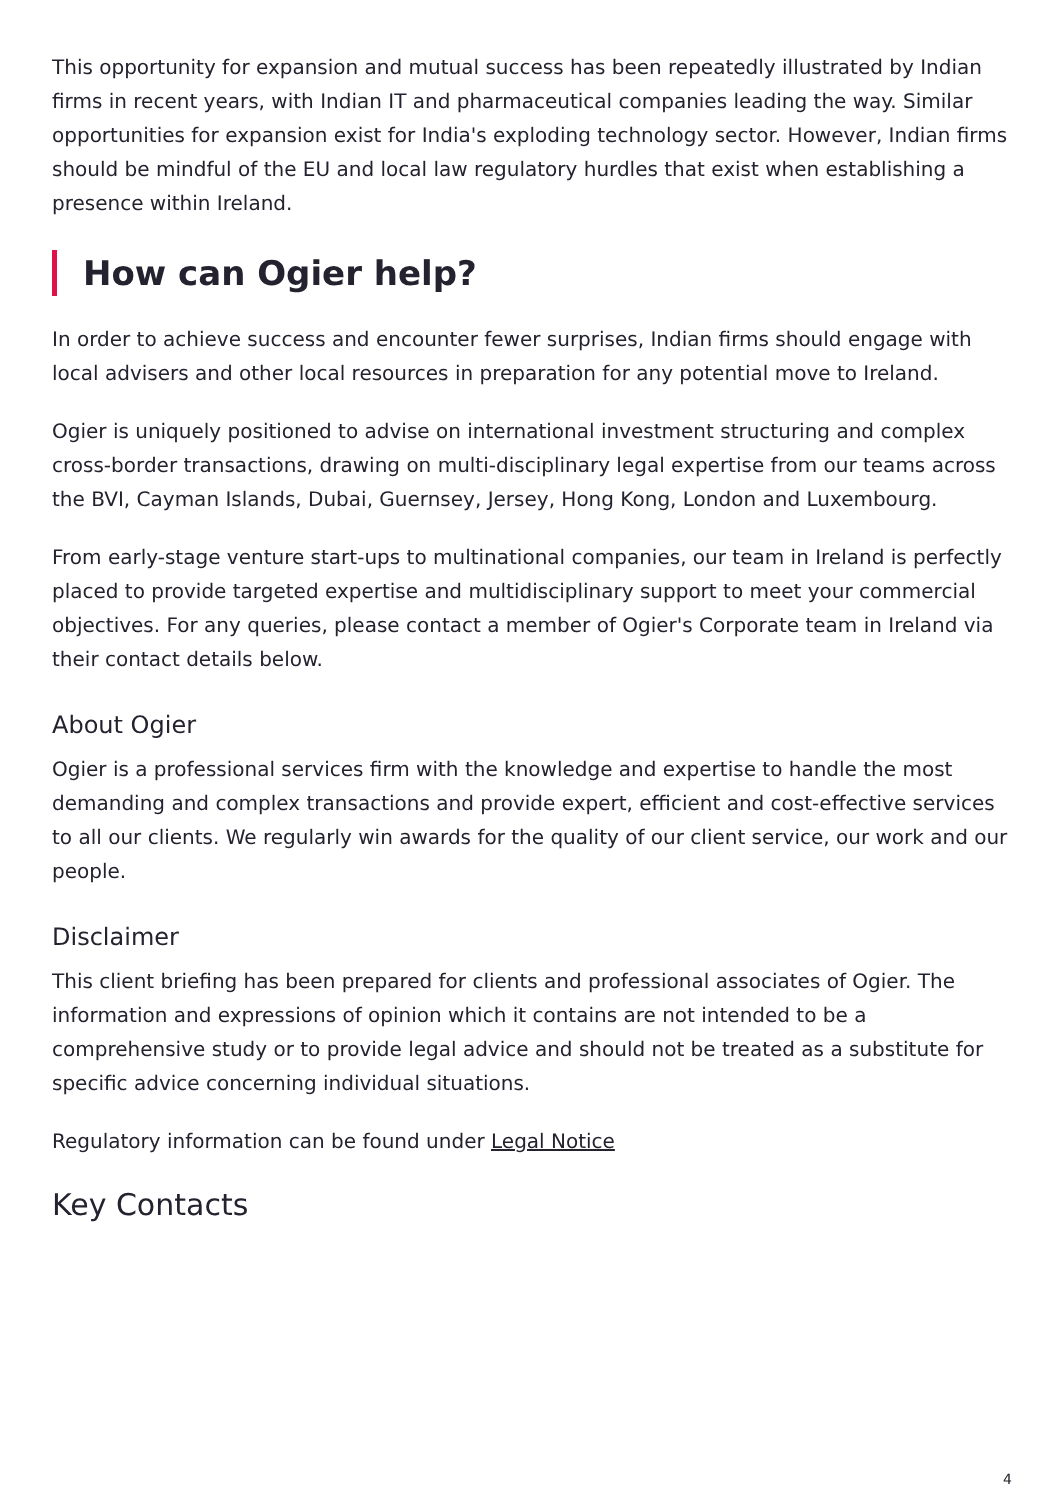This opportunity for expansion and mutual success has been repeatedly illustrated by Indian firms in recent years, with Indian IT and pharmaceutical companies leading the way. Similar opportunities for expansion exist for India's exploding technology sector. However, Indian firms should be mindful of the EU and local law regulatory hurdles that exist when establishing a presence within Ireland.
How can Ogier help?
In order to achieve success and encounter fewer surprises, Indian firms should engage with local advisers and other local resources in preparation for any potential move to Ireland.
Ogier is uniquely positioned to advise on international investment structuring and complex cross-border transactions, drawing on multi-disciplinary legal expertise from our teams across the BVI, Cayman Islands, Dubai, Guernsey, Jersey, Hong Kong, London and Luxembourg.
From early-stage venture start-ups to multinational companies, our team in Ireland is perfectly placed to provide targeted expertise and multidisciplinary support to meet your commercial objectives. For any queries, please contact a member of Ogier's Corporate team in Ireland via their contact details below.
About Ogier
Ogier is a professional services firm with the knowledge and expertise to handle the most demanding and complex transactions and provide expert, efficient and cost-effective services to all our clients. We regularly win awards for the quality of our client service, our work and our people.
Disclaimer
This client briefing has been prepared for clients and professional associates of Ogier. The information and expressions of opinion which it contains are not intended to be a comprehensive study or to provide legal advice and should not be treated as a substitute for specific advice concerning individual situations.
Regulatory information can be found under Legal Notice
Key Contacts
4